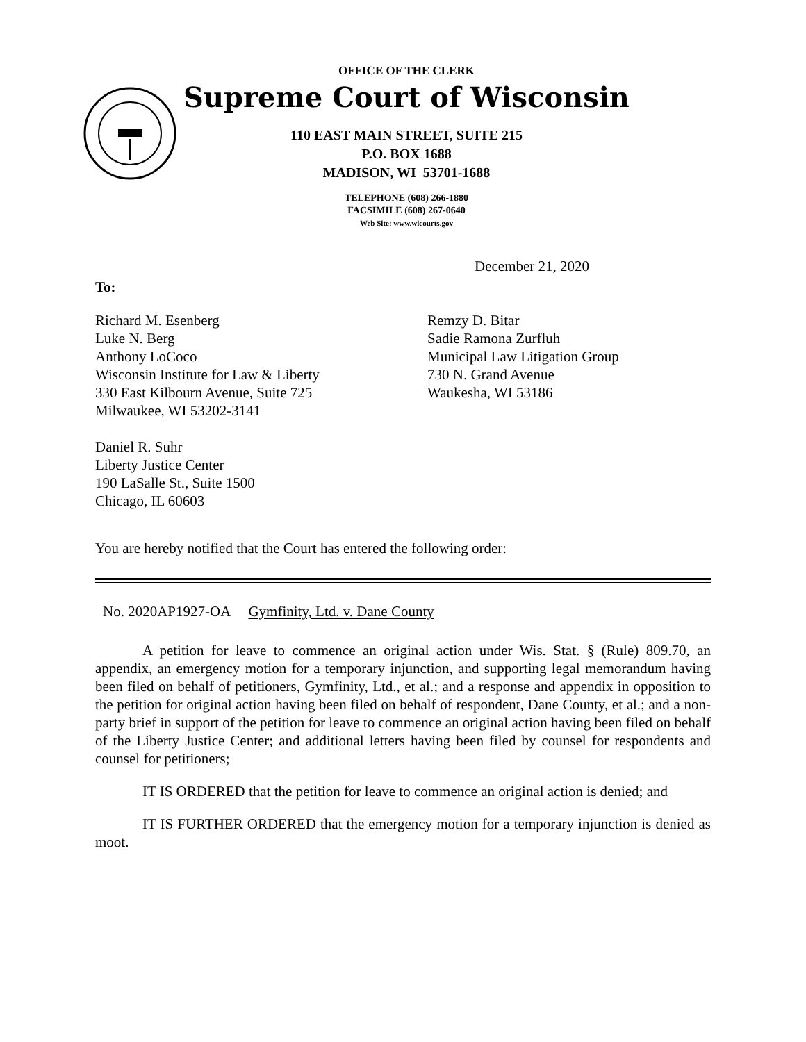OFFICE OF THE CLERK
Supreme Court of Wisconsin
110 EAST MAIN STREET, SUITE 215
P.O. BOX 1688
MADISON, WI 53701-1688
TELEPHONE (608) 266-1880
FACSIMILE (608) 267-0640
Web Site: www.wicourts.gov
December 21, 2020
To:
Richard M. Esenberg
Luke N. Berg
Anthony LoCoco
Wisconsin Institute for Law & Liberty
330 East Kilbourn Avenue, Suite 725
Milwaukee, WI 53202-3141
Daniel R. Suhr
Liberty Justice Center
190 LaSalle St., Suite 1500
Chicago, IL 60603
Remzy D. Bitar
Sadie Ramona Zurfluh
Municipal Law Litigation Group
730 N. Grand Avenue
Waukesha, WI 53186
You are hereby notified that the Court has entered the following order:
No. 2020AP1927-OA Gymfinity, Ltd. v. Dane County
A petition for leave to commence an original action under Wis. Stat. § (Rule) 809.70, an appendix, an emergency motion for a temporary injunction, and supporting legal memorandum having been filed on behalf of petitioners, Gymfinity, Ltd., et al.; and a response and appendix in opposition to the petition for original action having been filed on behalf of respondent, Dane County, et al.; and a non-party brief in support of the petition for leave to commence an original action having been filed on behalf of the Liberty Justice Center; and additional letters having been filed by counsel for respondents and counsel for petitioners;
IT IS ORDERED that the petition for leave to commence an original action is denied; and
IT IS FURTHER ORDERED that the emergency motion for a temporary injunction is denied as moot.